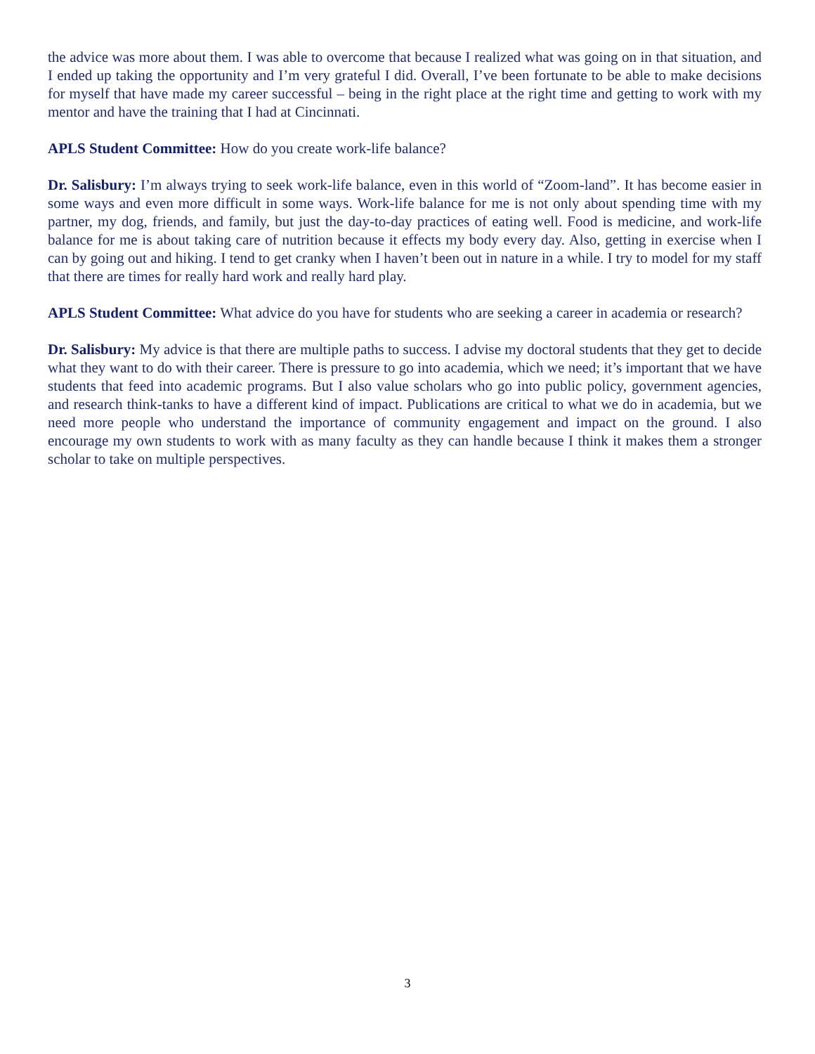the advice was more about them. I was able to overcome that because I realized what was going on in that situation, and I ended up taking the opportunity and I’m very grateful I did. Overall, I’ve been fortunate to be able to make decisions for myself that have made my career successful – being in the right place at the right time and getting to work with my mentor and have the training that I had at Cincinnati.
APLS Student Committee: How do you create work-life balance?
Dr. Salisbury: I’m always trying to seek work-life balance, even in this world of “Zoom-land”. It has become easier in some ways and even more difficult in some ways. Work-life balance for me is not only about spending time with my partner, my dog, friends, and family, but just the day-to-day practices of eating well. Food is medicine, and work-life balance for me is about taking care of nutrition because it effects my body every day. Also, getting in exercise when I can by going out and hiking. I tend to get cranky when I haven’t been out in nature in a while. I try to model for my staff that there are times for really hard work and really hard play.
APLS Student Committee: What advice do you have for students who are seeking a career in academia or research?
Dr. Salisbury: My advice is that there are multiple paths to success. I advise my doctoral students that they get to decide what they want to do with their career. There is pressure to go into academia, which we need; it’s important that we have students that feed into academic programs. But I also value scholars who go into public policy, government agencies, and research think-tanks to have a different kind of impact. Publications are critical to what we do in academia, but we need more people who understand the importance of community engagement and impact on the ground. I also encourage my own students to work with as many faculty as they can handle because I think it makes them a stronger scholar to take on multiple perspectives.
3